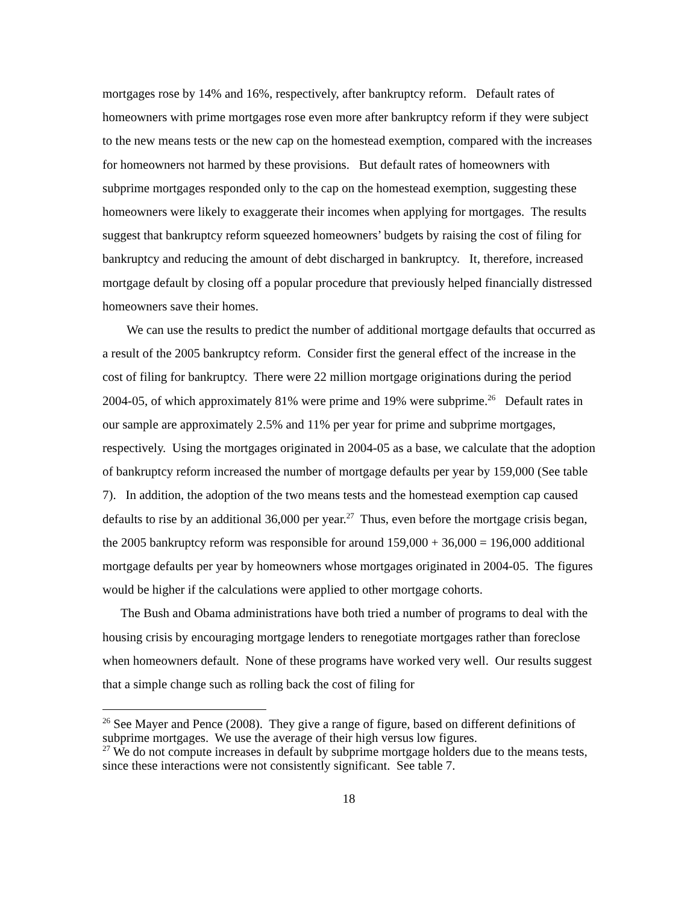mortgages rose by 14% and 16%, respectively, after bankruptcy reform. Default rates of homeowners with prime mortgages rose even more after bankruptcy reform if they were subject to the new means tests or the new cap on the homestead exemption, compared with the increases for homeowners not harmed by these provisions. But default rates of homeowners with subprime mortgages responded only to the cap on the homestead exemption, suggesting these homeowners were likely to exaggerate their incomes when applying for mortgages. The results suggest that bankruptcy reform squeezed homeowners’ budgets by raising the cost of filing for bankruptcy and reducing the amount of debt discharged in bankruptcy. It, therefore, increased mortgage default by closing off a popular procedure that previously helped financially distressed homeowners save their homes.
We can use the results to predict the number of additional mortgage defaults that occurred as a result of the 2005 bankruptcy reform. Consider first the general effect of the increase in the cost of filing for bankruptcy. There were 22 million mortgage originations during the period 2004-05, of which approximately 81% were prime and 19% were subprime.<sup>26</sup> Default rates in our sample are approximately 2.5% and 11% per year for prime and subprime mortgages, respectively. Using the mortgages originated in 2004-05 as a base, we calculate that the adoption of bankruptcy reform increased the number of mortgage defaults per year by 159,000 (See table 7). In addition, the adoption of the two means tests and the homestead exemption cap caused defaults to rise by an additional 36,000 per year.<sup>27</sup> Thus, even before the mortgage crisis began, the 2005 bankruptcy reform was responsible for around 159,000 + 36,000 = 196,000 additional mortgage defaults per year by homeowners whose mortgages originated in 2004-05. The figures would be higher if the calculations were applied to other mortgage cohorts.
The Bush and Obama administrations have both tried a number of programs to deal with the housing crisis by encouraging mortgage lenders to renegotiate mortgages rather than foreclose when homeowners default. None of these programs have worked very well. Our results suggest that a simple change such as rolling back the cost of filing for
<sup>26</sup> See Mayer and Pence (2008). They give a range of figure, based on different definitions of subprime mortgages. We use the average of their high versus low figures.
<sup>27</sup> We do not compute increases in default by subprime mortgage holders due to the means tests, since these interactions were not consistently significant. See table 7.
18